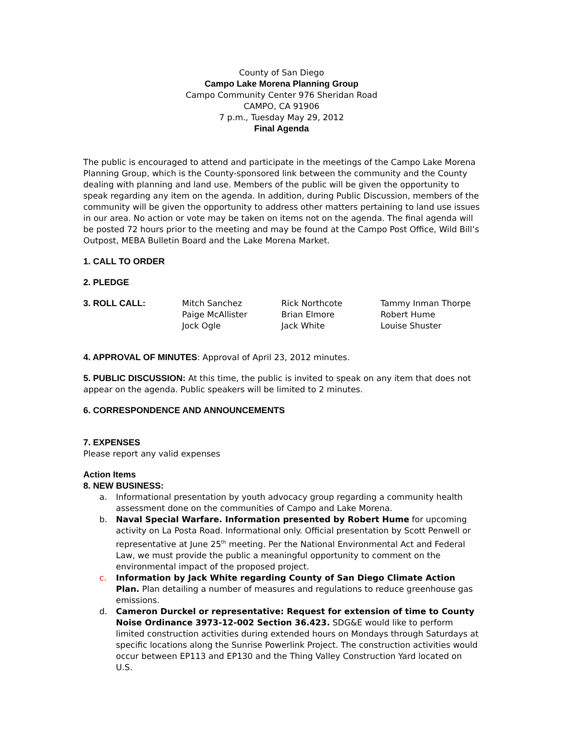County of San Diego
Campo Lake Morena Planning Group
Campo Community Center 976 Sheridan Road
CAMPO, CA 91906
7 p.m., Tuesday May 29, 2012
Final Agenda
The public is encouraged to attend and participate in the meetings of the Campo Lake Morena Planning Group, which is the County-sponsored link between the community and the County dealing with planning and land use. Members of the public will be given the opportunity to speak regarding any item on the agenda. In addition, during Public Discussion, members of the community will be given the opportunity to address other matters pertaining to land use issues in our area. No action or vote may be taken on items not on the agenda. The final agenda will be posted 72 hours prior to the meeting and may be found at the Campo Post Office, Wild Bill’s Outpost, MEBA Bulletin Board and the Lake Morena Market.
1. CALL TO ORDER
2. PLEDGE
3. ROLL CALL: Mitch Sanchez
Paige McAllister
Jock Ogle
Rick Northcote
Brian Elmore
Jack White
Tammy Inman Thorpe
Robert Hume
Louise Shuster
4. APPROVAL OF MINUTES: Approval of April 23, 2012 minutes.
5. PUBLIC DISCUSSION: At this time, the public is invited to speak on any item that does not appear on the agenda. Public speakers will be limited to 2 minutes.
6. CORRESPONDENCE AND ANNOUNCEMENTS
7. EXPENSES
Please report any valid expenses
Action Items
8. NEW BUSINESS:
a. Informational presentation by youth advocacy group regarding a community health assessment done on the communities of Campo and Lake Morena.
b. Naval Special Warfare. Information presented by Robert Hume for upcoming activity on La Posta Road. Informational only. Official presentation by Scott Penwell or representative at June 25<sup>th</sup> meeting. Per the National Environmental Act and Federal Law, we must provide the public a meaningful opportunity to comment on the environmental impact of the proposed project.
c. Information by Jack White regarding County of San Diego Climate Action Plan. Plan detailing a number of measures and regulations to reduce greenhouse gas emissions.
d. Cameron Durckel or representative: Request for extension of time to County Noise Ordinance 3973-12-002 Section 36.423. SDG&E would like to perform limited construction activities during extended hours on Mondays through Saturdays at specific locations along the Sunrise Powerlink Project. The construction activities would occur between EP113 and EP130 and the Thing Valley Construction Yard located on U.S.